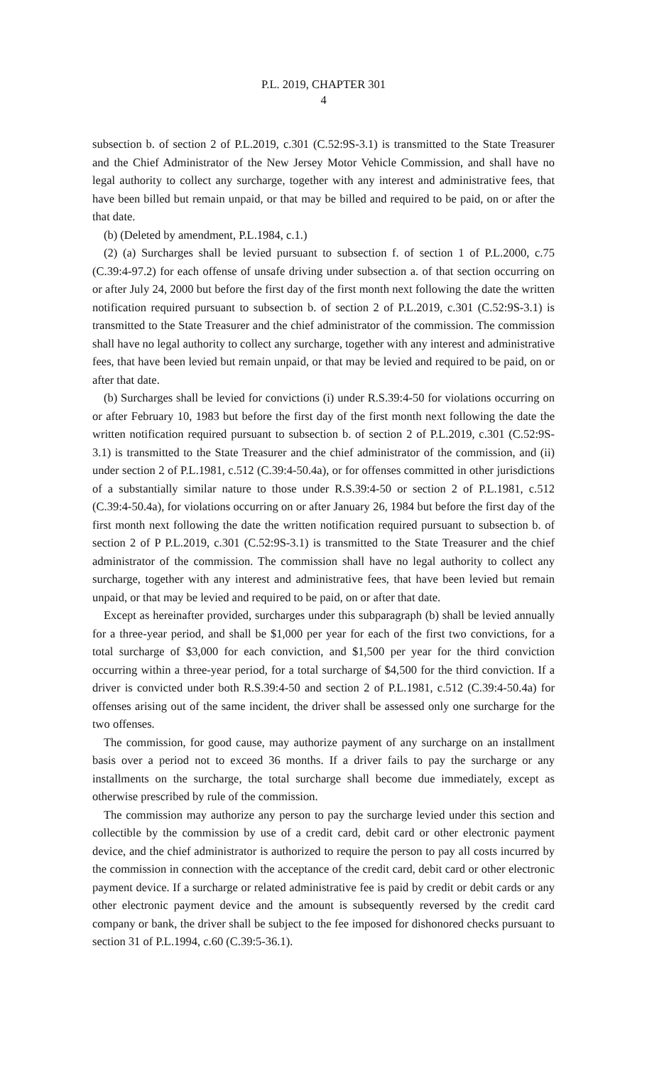P.L. 2019, CHAPTER 301
4
subsection b. of section 2 of P.L.2019, c.301 (C.52:9S-3.1) is transmitted to the State Treasurer and the Chief Administrator of the New Jersey Motor Vehicle Commission, and shall have no legal authority to collect any surcharge, together with any interest and administrative fees, that have been billed but remain unpaid, or that may be billed and required to be paid, on or after the that date.
(b) (Deleted by amendment, P.L.1984, c.1.)
(2) (a) Surcharges shall be levied pursuant to subsection f. of section 1 of P.L.2000, c.75 (C.39:4-97.2) for each offense of unsafe driving under subsection a. of that section occurring on or after July 24, 2000 but before the first day of the first month next following the date the written notification required pursuant to subsection b. of section 2 of P.L.2019, c.301 (C.52:9S-3.1) is transmitted to the State Treasurer and the chief administrator of the commission. The commission shall have no legal authority to collect any surcharge, together with any interest and administrative fees, that have been levied but remain unpaid, or that may be levied and required to be paid, on or after that date.
(b) Surcharges shall be levied for convictions (i) under R.S.39:4-50 for violations occurring on or after February 10, 1983 but before the first day of the first month next following the date the written notification required pursuant to subsection b. of section 2 of P.L.2019, c.301 (C.52:9S-3.1) is transmitted to the State Treasurer and the chief administrator of the commission, and (ii) under section 2 of P.L.1981, c.512 (C.39:4-50.4a), or for offenses committed in other jurisdictions of a substantially similar nature to those under R.S.39:4-50 or section 2 of P.L.1981, c.512 (C.39:4-50.4a), for violations occurring on or after January 26, 1984 but before the first day of the first month next following the date the written notification required pursuant to subsection b. of section 2 of P P.L.2019, c.301 (C.52:9S-3.1) is transmitted to the State Treasurer and the chief administrator of the commission. The commission shall have no legal authority to collect any surcharge, together with any interest and administrative fees, that have been levied but remain unpaid, or that may be levied and required to be paid, on or after that date.
Except as hereinafter provided, surcharges under this subparagraph (b) shall be levied annually for a three-year period, and shall be $1,000 per year for each of the first two convictions, for a total surcharge of $3,000 for each conviction, and $1,500 per year for the third conviction occurring within a three-year period, for a total surcharge of $4,500 for the third conviction. If a driver is convicted under both R.S.39:4-50 and section 2 of P.L.1981, c.512 (C.39:4-50.4a) for offenses arising out of the same incident, the driver shall be assessed only one surcharge for the two offenses.
The commission, for good cause, may authorize payment of any surcharge on an installment basis over a period not to exceed 36 months. If a driver fails to pay the surcharge or any installments on the surcharge, the total surcharge shall become due immediately, except as otherwise prescribed by rule of the commission.
The commission may authorize any person to pay the surcharge levied under this section and collectible by the commission by use of a credit card, debit card or other electronic payment device, and the chief administrator is authorized to require the person to pay all costs incurred by the commission in connection with the acceptance of the credit card, debit card or other electronic payment device. If a surcharge or related administrative fee is paid by credit or debit cards or any other electronic payment device and the amount is subsequently reversed by the credit card company or bank, the driver shall be subject to the fee imposed for dishonored checks pursuant to section 31 of P.L.1994, c.60 (C.39:5-36.1).